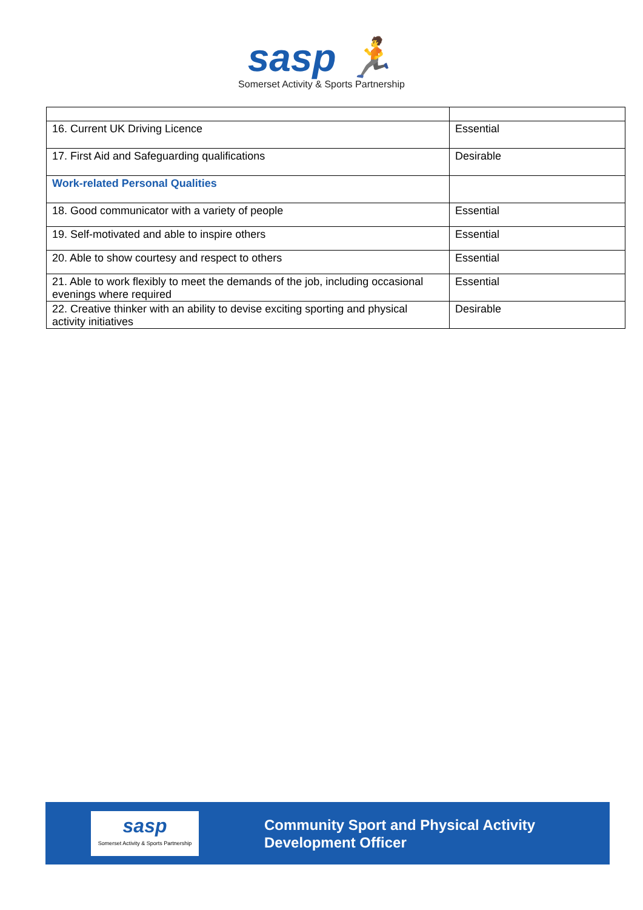sasp 🏃
Somerset Activity & Sports Partnership
| 16. Current UK Driving Licence | Essential |
| 17. First Aid and Safeguarding qualifications | Desirable |
| Work-related Personal Qualities | |
| 18. Good communicator with a variety of people | Essential |
| 19. Self-motivated and able to inspire others | Essential |
| 20. Able to show courtesy and respect to others | Essential |
| 21. Able to work flexibly to meet the demands of the job, including occasional evenings where required | Essential |
| 22. Creative thinker with an ability to devise exciting sporting and physical activity initiatives | Desirable |
sasp
Somerset Activity & Sports Partnership
Community Sport and Physical Activity
Development Officer